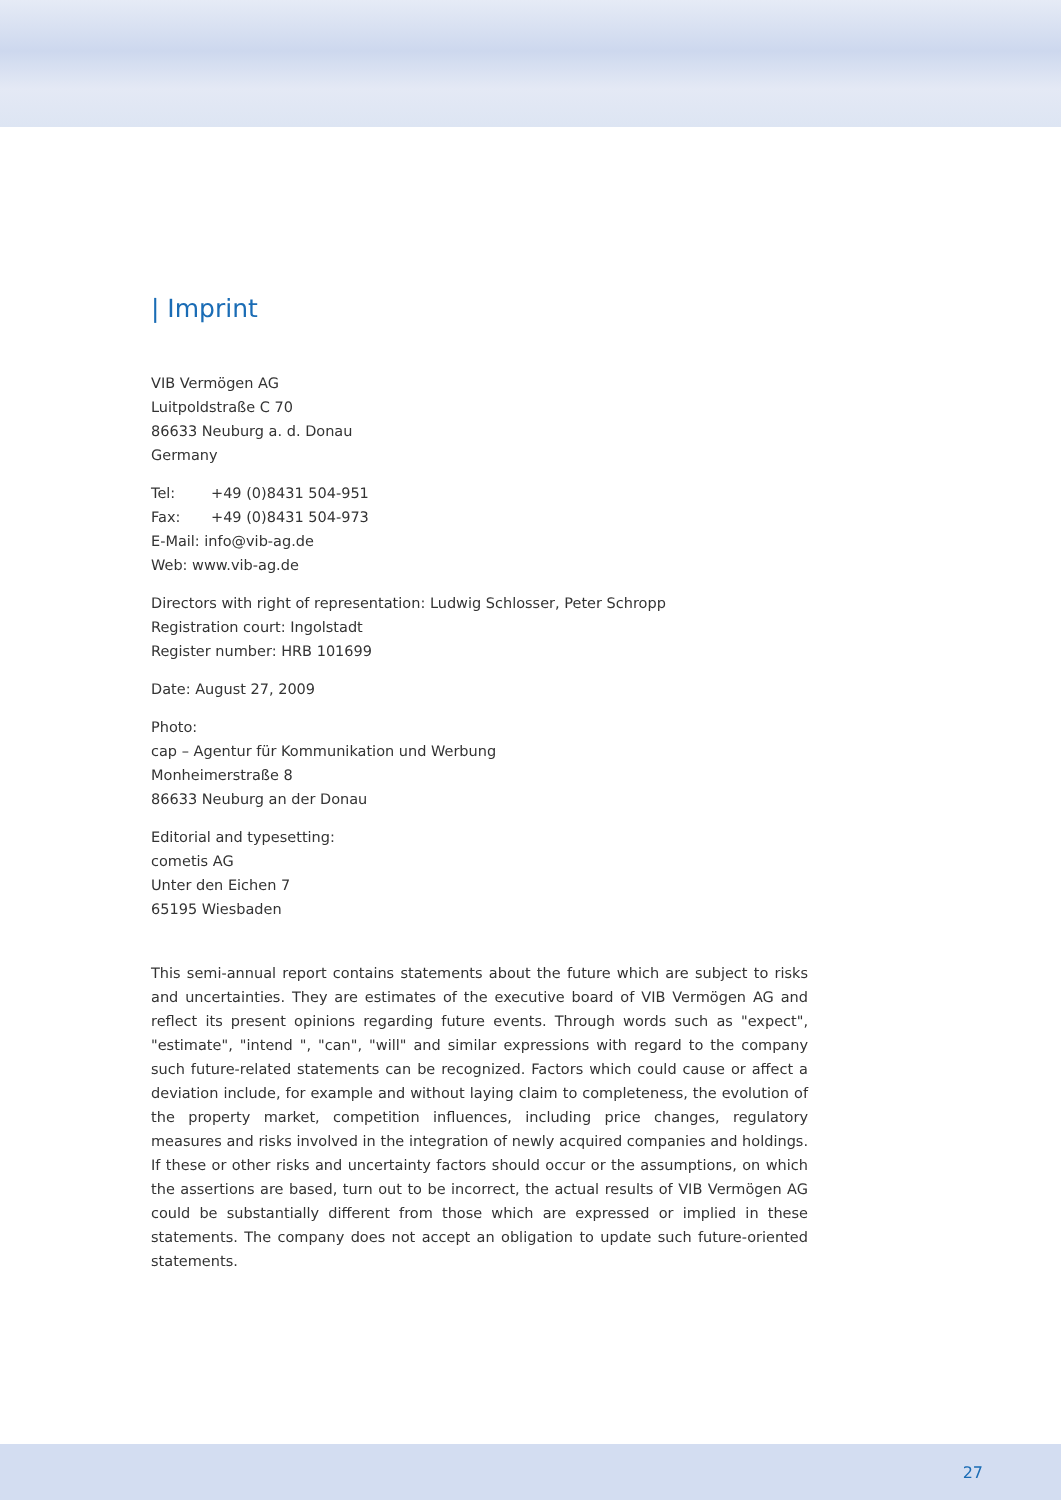| Imprint
VIB Vermögen AG
Luitpoldstraße C 70
86633 Neuburg a. d. Donau
Germany
Tel: +49 (0)8431 504-951
Fax: +49 (0)8431 504-973
E-Mail: info@vib-ag.de
Web: www.vib-ag.de
Directors with right of representation: Ludwig Schlosser, Peter Schropp
Registration court: Ingolstadt
Register number: HRB 101699
Date: August 27, 2009
Photo:
cap – Agentur für Kommunikation und Werbung
Monheimerstraße 8
86633 Neuburg an der Donau
Editorial and typesetting:
cometis AG
Unter den Eichen 7
65195 Wiesbaden
This semi-annual report contains statements about the future which are subject to risks and uncertainties. They are estimates of the executive board of VIB Vermögen AG and reflect its present opinions regarding future events. Through words such as "expect", "estimate", "intend ", "can", "will" and similar expressions with regard to the company such future-related statements can be recognized. Factors which could cause or affect a deviation include, for example and without laying claim to completeness, the evolution of the property market, competition influences, including price changes, regulatory measures and risks involved in the integration of newly acquired companies and holdings. If these or other risks and uncertainty factors should occur or the assumptions, on which the assertions are based, turn out to be incorrect, the actual results of VIB Vermögen AG could be substantially different from those which are expressed or implied in these statements. The company does not accept an obligation to update such future-oriented statements.
27